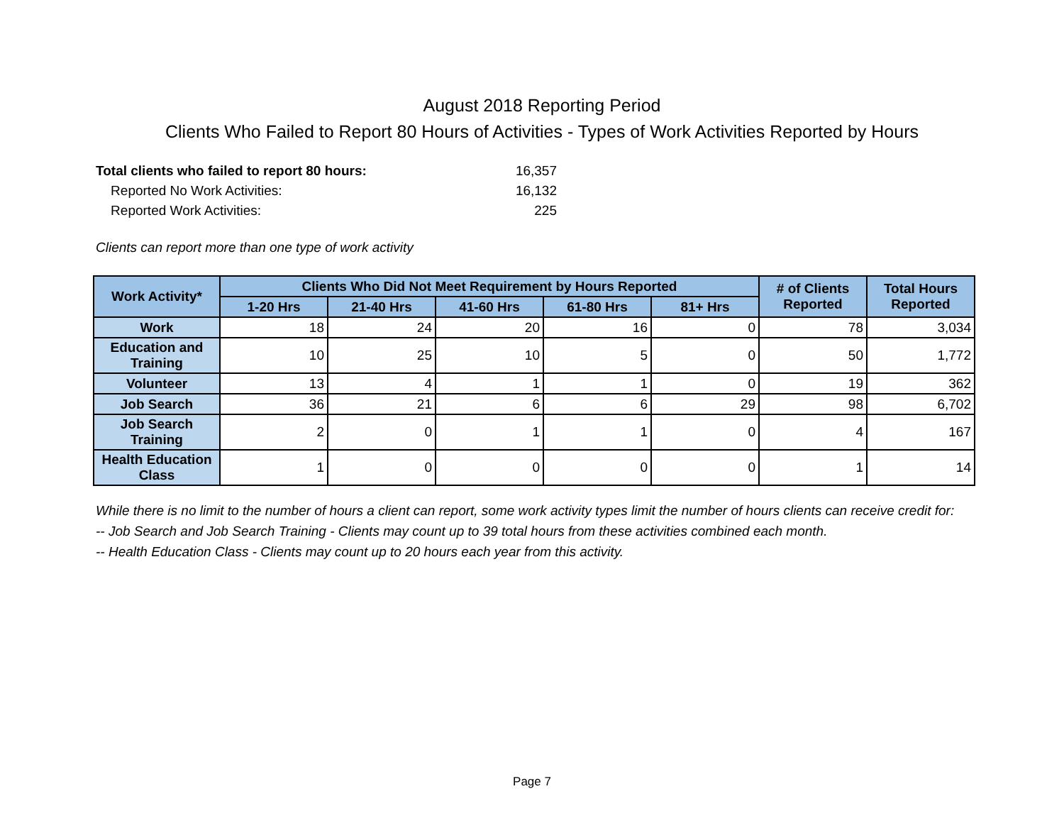August 2018 Reporting Period
Clients Who Failed to Report 80 Hours of Activities - Types of Work Activities Reported by Hours
Total clients who failed to report 80 hours: 16,357
Reported No Work Activities: 16,132
Reported Work Activities: 225
Clients can report more than one type of work activity
| Work Activity* | Clients Who Did Not Meet Requirement by Hours Reported | | | | | # of Clients Reported | Total Hours Reported |
| --- | --- | --- | --- | --- | --- | --- | --- |
| | 1-20 Hrs | 21-40 Hrs | 41-60 Hrs | 61-80 Hrs | 81+ Hrs | | |
| Work | 18 | 24 | 20 | 16 | 0 | 78 | 3,034 |
| Education and Training | 10 | 25 | 10 | 5 | 0 | 50 | 1,772 |
| Volunteer | 13 | 4 | 1 | 1 | 0 | 19 | 362 |
| Job Search | 36 | 21 | 6 | 6 | 29 | 98 | 6,702 |
| Job Search Training | 2 | 0 | 1 | 1 | 0 | 4 | 167 |
| Health Education Class | 1 | 0 | 0 | 0 | 0 | 1 | 14 |
While there is no limit to the number of hours a client can report, some work activity types limit the number of hours clients can receive credit for:
-- Job Search and Job Search Training - Clients may count up to 39 total hours from these activities combined each month.
-- Health Education Class - Clients may count up to 20 hours each year from this activity.
Page 7